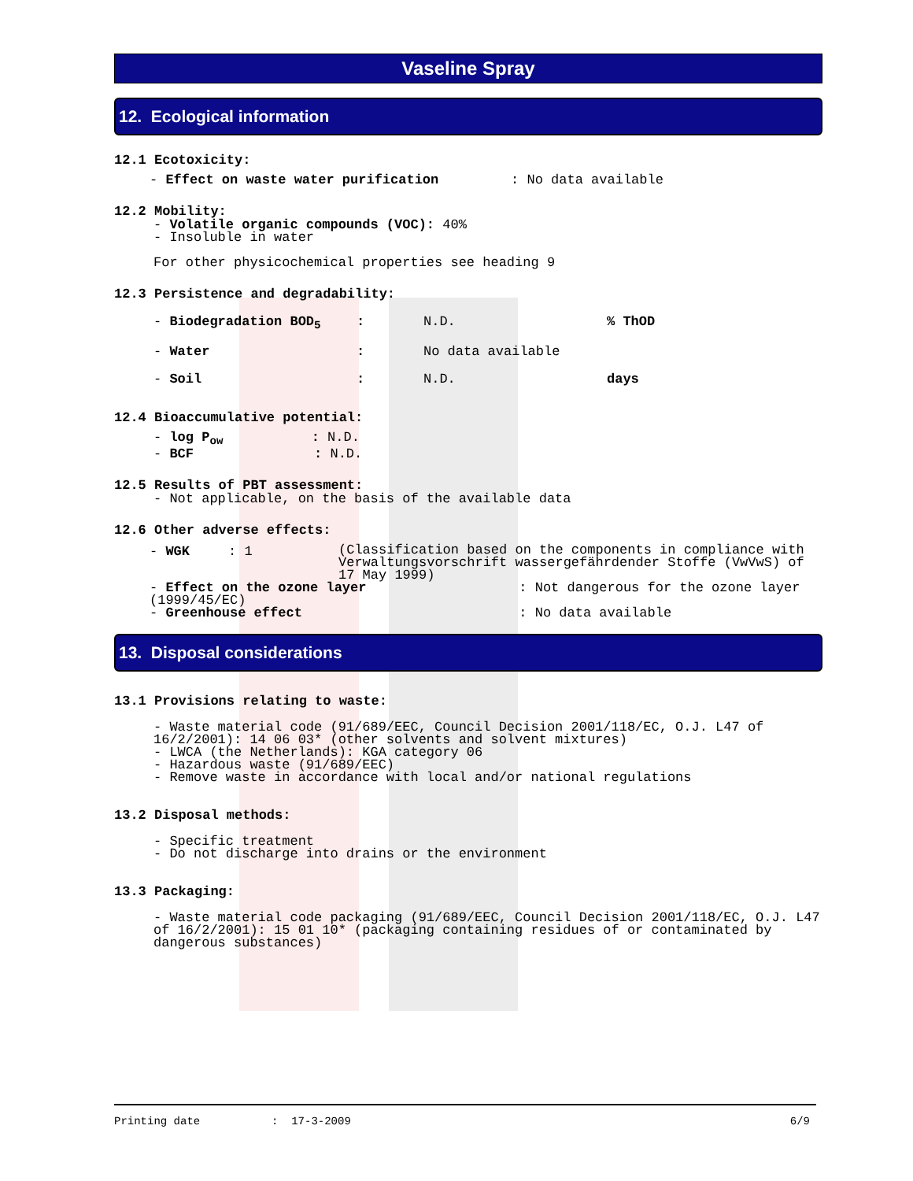Vaseline Spray
12. Ecological information
12.1 Ecotoxicity:
- Effect on waste water purification : No data available
12.2 Mobility:
- Volatile organic compounds (VOC): 40%
- Insoluble in water
For other physicochemical properties see heading 9
12.3 Persistence and degradability:
| - Biodegradation BOD<sub>5</sub> | : | N.D. | % ThOD |
| - Water | : | No data available | |
| - Soil | : | N.D. | days |
12.4 Bioaccumulative potential:
- log P<sub>ow</sub> : N.D.
- BCF : N.D.
12.5 Results of PBT assessment:
- Not applicable, on the basis of the available data
12.6 Other adverse effects:
| - WGK | : 1 | (Classification based on the components in compliance with Verwaltungsvorschrift wassergefährdender Stoffe (VwVwS) of 17 May 1999) |
- Effect on the ozone layer : Not dangerous for the ozone layer (1999/45/EC)
- Greenhouse effect : No data available
13. Disposal considerations
13.1 Provisions relating to waste:
- Waste material code (91/689/EEC, Council Decision 2001/118/EC, O.J. L47 of 16/2/2001): 14 06 03* (other solvents and solvent mixtures)
- LWCA (the Netherlands): KGA category 06
- Hazardous waste (91/689/EEC)
- Remove waste in accordance with local and/or national regulations
13.2 Disposal methods:
- Specific treatment
- Do not discharge into drains or the environment
13.3 Packaging:
- Waste material code packaging (91/689/EEC, Council Decision 2001/118/EC, O.J. L47 of 16/2/2001): 15 01 10* (packaging containing residues of or contaminated by dangerous substances)
Printing date: 17-3-2009 6/9